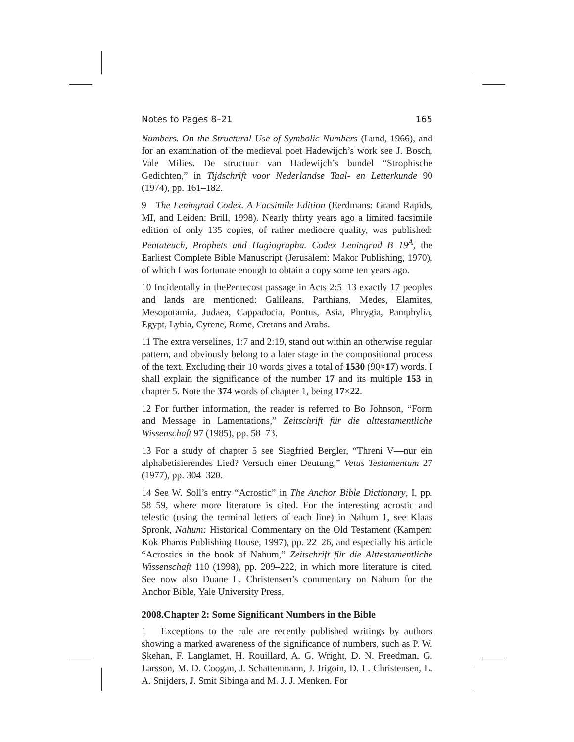Notes to Pages 8–21 165
Numbers. On the Structural Use of Symbolic Numbers (Lund, 1966), and for an examination of the medieval poet Hadewijch’s work see J. Bosch, Vale Milies. De structuur van Hadewijch’s bundel “Strophische Gedichten,” in Tijdschrift voor Nederlandse Taal- en Letterkunde 90 (1974), pp. 161–182.
9 The Leningrad Codex. A Facsimile Edition (Eerdmans: Grand Rapids, MI, and Leiden: Brill, 1998). Nearly thirty years ago a limited facsimile edition of only 135 copies, of rather mediocre quality, was published: Pentateuch, Prophets and Hagiographa. Codex Leningrad B 19<sup>A</sup>, the Earliest Complete Bible Manuscript (Jerusalem: Makor Publishing, 1970), of which I was fortunate enough to obtain a copy some ten years ago.
10 Incidentally in thePentecost passage in Acts 2:5–13 exactly 17 peoples and lands are mentioned: Galileans, Parthians, Medes, Elamites, Mesopotamia, Judaea, Cappadocia, Pontus, Asia, Phrygia, Pamphylia, Egypt, Lybia, Cyrene, Rome, Cretans and Arabs.
11 The extra verselines, 1:7 and 2:19, stand out within an otherwise regular pattern, and obviously belong to a later stage in the compositional process of the text. Excluding their 10 words gives a total of 1530 (90×17) words. I shall explain the significance of the number 17 and its multiple 153 in chapter 5. Note the 374 words of chapter 1, being 17×22.
12 For further information, the reader is referred to Bo Johnson, “Form and Message in Lamentations,” Zeitschrift für die alttestamentliche Wissenschaft 97 (1985), pp. 58–73.
13 For a study of chapter 5 see Siegfried Bergler, “Threni V—nur ein alphabetisierendes Lied? Versuch einer Deutung,” Vetus Testamentum 27 (1977), pp. 304–320.
14 See W. Soll’s entry “Acrostic” in The Anchor Bible Dictionary, I, pp. 58–59, where more literature is cited. For the interesting acrostic and telestic (using the terminal letters of each line) in Nahum 1, see Klaas Spronk, Nahum: Historical Commentary on the Old Testament (Kampen: Kok Pharos Publishing House, 1997), pp. 22–26, and especially his article “Acrostics in the book of Nahum,” Zeitschrift für die Alttestamentliche Wissenschaft 110 (1998), pp. 209–222, in which more literature is cited. See now also Duane L. Christensen’s commentary on Nahum for the Anchor Bible, Yale University Press,
2008.Chapter 2: Some Significant Numbers in the Bible
1 Exceptions to the rule are recently published writings by authors showing a marked awareness of the significance of numbers, such as P. W. Skehan, F. Langlamet, H. Rouillard, A. G. Wright, D. N. Freedman, G. Larsson, M. D. Coogan, J. Schattenmann, J. Irigoin, D. L. Christensen, L. A. Snijders, J. Smit Sibinga and M. J. J. Menken. For